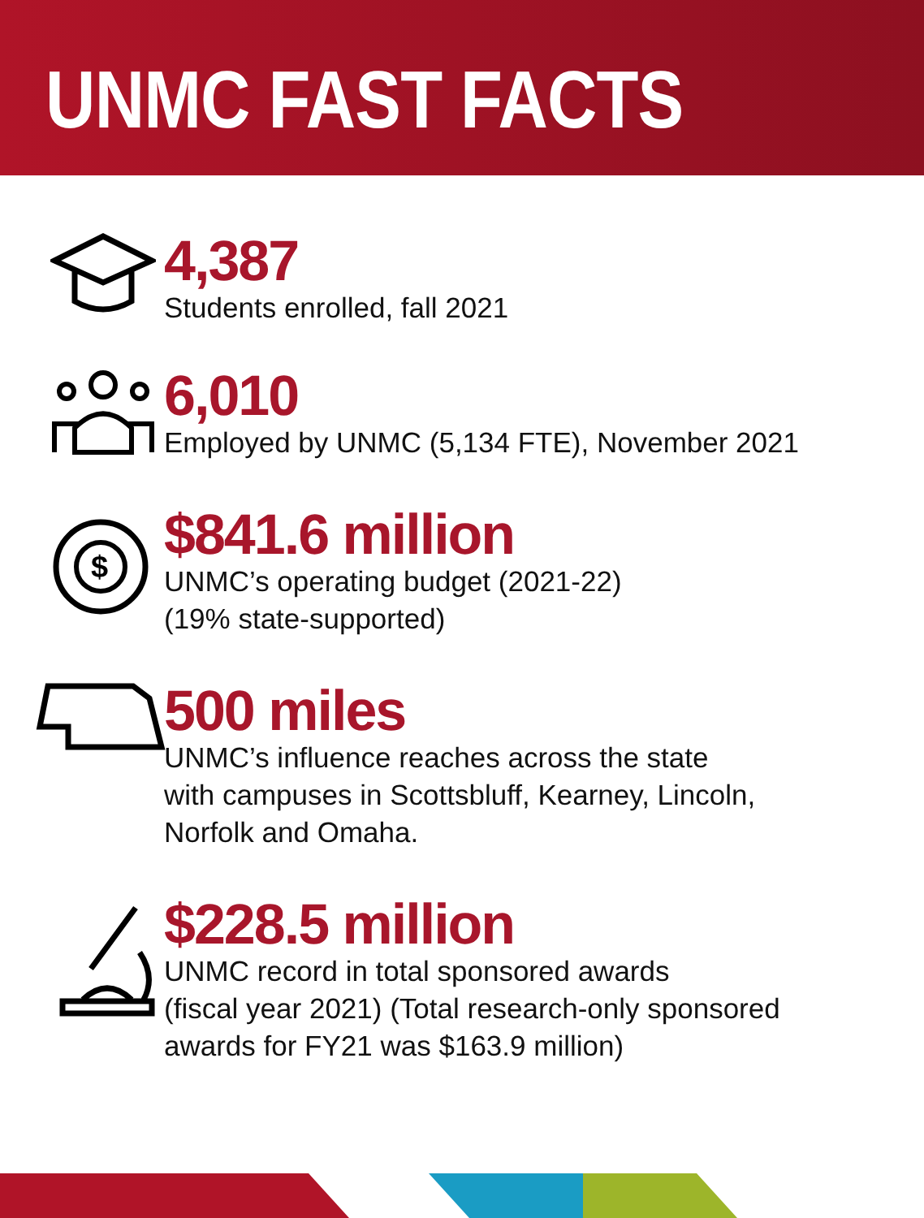UNMC FAST FACTS
4,387
Students enrolled, fall 2021
6,010
Employed by UNMC (5,134 FTE), November 2021
$
$841.6 million
UNMC’s operating budget (2021-22)
(19% state-supported)
500 miles
UNMC’s influence reaches across the state
with campuses in Scottsbluff, Kearney, Lincoln,
Norfolk and Omaha.
$228.5 million
UNMC record in total sponsored awards
(fiscal year 2021) (Total research-only sponsored
awards for FY21 was $163.9 million)